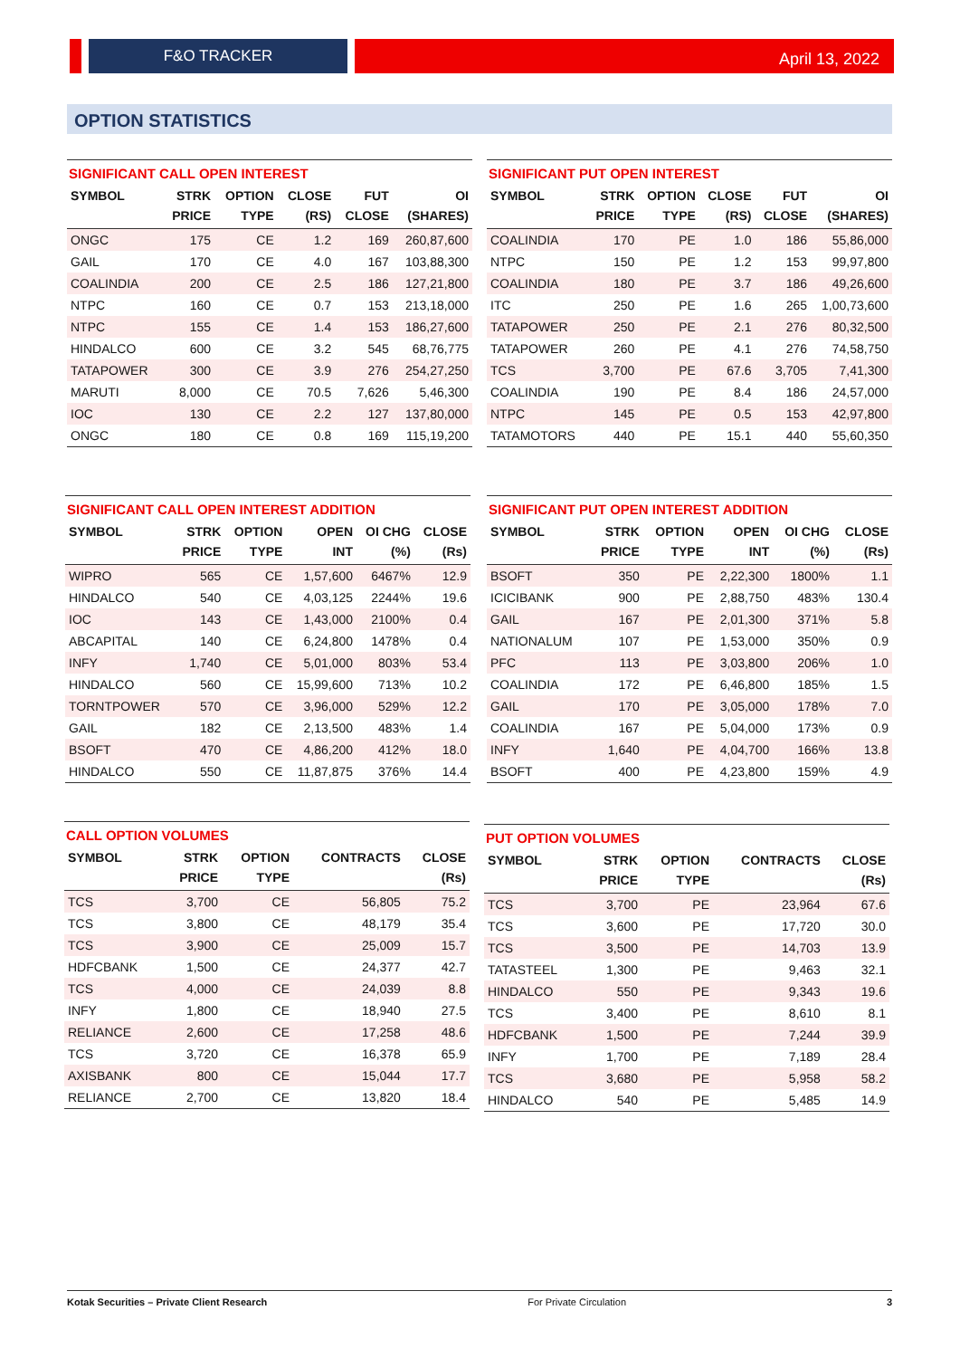F&O TRACKER
April 13, 2022
OPTION STATISTICS
SIGNIFICANT CALL OPEN INTEREST
| SYMBOL | STRK PRICE | OPTION TYPE | CLOSE (RS) | FUT CLOSE | OI (SHARES) |
| --- | --- | --- | --- | --- | --- |
| ONGC | 175 | CE | 1.2 | 169 | 260,87,600 |
| GAIL | 170 | CE | 4.0 | 167 | 103,88,300 |
| COALINDIA | 200 | CE | 2.5 | 186 | 127,21,800 |
| NTPC | 160 | CE | 0.7 | 153 | 213,18,000 |
| NTPC | 155 | CE | 1.4 | 153 | 186,27,600 |
| HINDALCO | 600 | CE | 3.2 | 545 | 68,76,775 |
| TATAPOWER | 300 | CE | 3.9 | 276 | 254,27,250 |
| MARUTI | 8,000 | CE | 70.5 | 7,626 | 5,46,300 |
| IOC | 130 | CE | 2.2 | 127 | 137,80,000 |
| ONGC | 180 | CE | 0.8 | 169 | 115,19,200 |
SIGNIFICANT PUT OPEN INTEREST
| SYMBOL | STRK PRICE | OPTION TYPE | CLOSE (RS) | FUT CLOSE | OI (SHARES) |
| --- | --- | --- | --- | --- | --- |
| COALINDIA | 170 | PE | 1.0 | 186 | 55,86,000 |
| NTPC | 150 | PE | 1.2 | 153 | 99,97,800 |
| COALINDIA | 180 | PE | 3.7 | 186 | 49,26,600 |
| ITC | 250 | PE | 1.6 | 265 | 1,00,73,600 |
| TATAPOWER | 250 | PE | 2.1 | 276 | 80,32,500 |
| TATAPOWER | 260 | PE | 4.1 | 276 | 74,58,750 |
| TCS | 3,700 | PE | 67.6 | 3,705 | 7,41,300 |
| COALINDIA | 190 | PE | 8.4 | 186 | 24,57,000 |
| NTPC | 145 | PE | 0.5 | 153 | 42,97,800 |
| TATAMOTORS | 440 | PE | 15.1 | 440 | 55,60,350 |
SIGNIFICANT CALL OPEN INTEREST ADDITION
| SYMBOL | STRK PRICE | OPTION TYPE | OPEN INT | OI CHG (%) | CLOSE (Rs) |
| --- | --- | --- | --- | --- | --- |
| WIPRO | 565 | CE | 1,57,600 | 6467% | 12.9 |
| HINDALCO | 540 | CE | 4,03,125 | 2244% | 19.6 |
| IOC | 143 | CE | 1,43,000 | 2100% | 0.4 |
| ABCAPITAL | 140 | CE | 6,24,800 | 1478% | 0.4 |
| INFY | 1,740 | CE | 5,01,000 | 803% | 53.4 |
| HINDALCO | 560 | CE | 15,99,600 | 713% | 10.2 |
| TORNTPOWER | 570 | CE | 3,96,000 | 529% | 12.2 |
| GAIL | 182 | CE | 2,13,500 | 483% | 1.4 |
| BSOFT | 470 | CE | 4,86,200 | 412% | 18.0 |
| HINDALCO | 550 | CE | 11,87,875 | 376% | 14.4 |
SIGNIFICANT PUT OPEN INTEREST ADDITION
| SYMBOL | STRK PRICE | OPTION TYPE | OPEN INT | OI CHG (%) | CLOSE (Rs) |
| --- | --- | --- | --- | --- | --- |
| BSOFT | 350 | PE | 2,22,300 | 1800% | 1.1 |
| ICICIBANK | 900 | PE | 2,88,750 | 483% | 130.4 |
| GAIL | 167 | PE | 2,01,300 | 371% | 5.8 |
| NATIONALUM | 107 | PE | 1,53,000 | 350% | 0.9 |
| PFC | 113 | PE | 3,03,800 | 206% | 1.0 |
| COALINDIA | 172 | PE | 6,46,800 | 185% | 1.5 |
| GAIL | 170 | PE | 3,05,000 | 178% | 7.0 |
| COALINDIA | 167 | PE | 5,04,000 | 173% | 0.9 |
| INFY | 1,640 | PE | 4,04,700 | 166% | 13.8 |
| BSOFT | 400 | PE | 4,23,800 | 159% | 4.9 |
CALL OPTION VOLUMES
| SYMBOL | STRK PRICE | OPTION TYPE | CONTRACTS | CLOSE (Rs) |
| --- | --- | --- | --- | --- |
| TCS | 3,700 | CE | 56,805 | 75.2 |
| TCS | 3,800 | CE | 48,179 | 35.4 |
| TCS | 3,900 | CE | 25,009 | 15.7 |
| HDFCBANK | 1,500 | CE | 24,377 | 42.7 |
| TCS | 4,000 | CE | 24,039 | 8.8 |
| INFY | 1,800 | CE | 18,940 | 27.5 |
| RELIANCE | 2,600 | CE | 17,258 | 48.6 |
| TCS | 3,720 | CE | 16,378 | 65.9 |
| AXISBANK | 800 | CE | 15,044 | 17.7 |
| RELIANCE | 2,700 | CE | 13,820 | 18.4 |
PUT OPTION VOLUMES
| SYMBOL | STRK PRICE | OPTION TYPE | CONTRACTS | CLOSE (Rs) |
| --- | --- | --- | --- | --- |
| TCS | 3,700 | PE | 23,964 | 67.6 |
| TCS | 3,600 | PE | 17,720 | 30.0 |
| TCS | 3,500 | PE | 14,703 | 13.9 |
| TATASTEEL | 1,300 | PE | 9,463 | 32.1 |
| HINDALCO | 550 | PE | 9,343 | 19.6 |
| TCS | 3,400 | PE | 8,610 | 8.1 |
| HDFCBANK | 1,500 | PE | 7,244 | 39.9 |
| INFY | 1,700 | PE | 7,189 | 28.4 |
| TCS | 3,680 | PE | 5,958 | 58.2 |
| HINDALCO | 540 | PE | 5,485 | 14.9 |
Kotak Securities – Private Client Research For Private Circulation 3